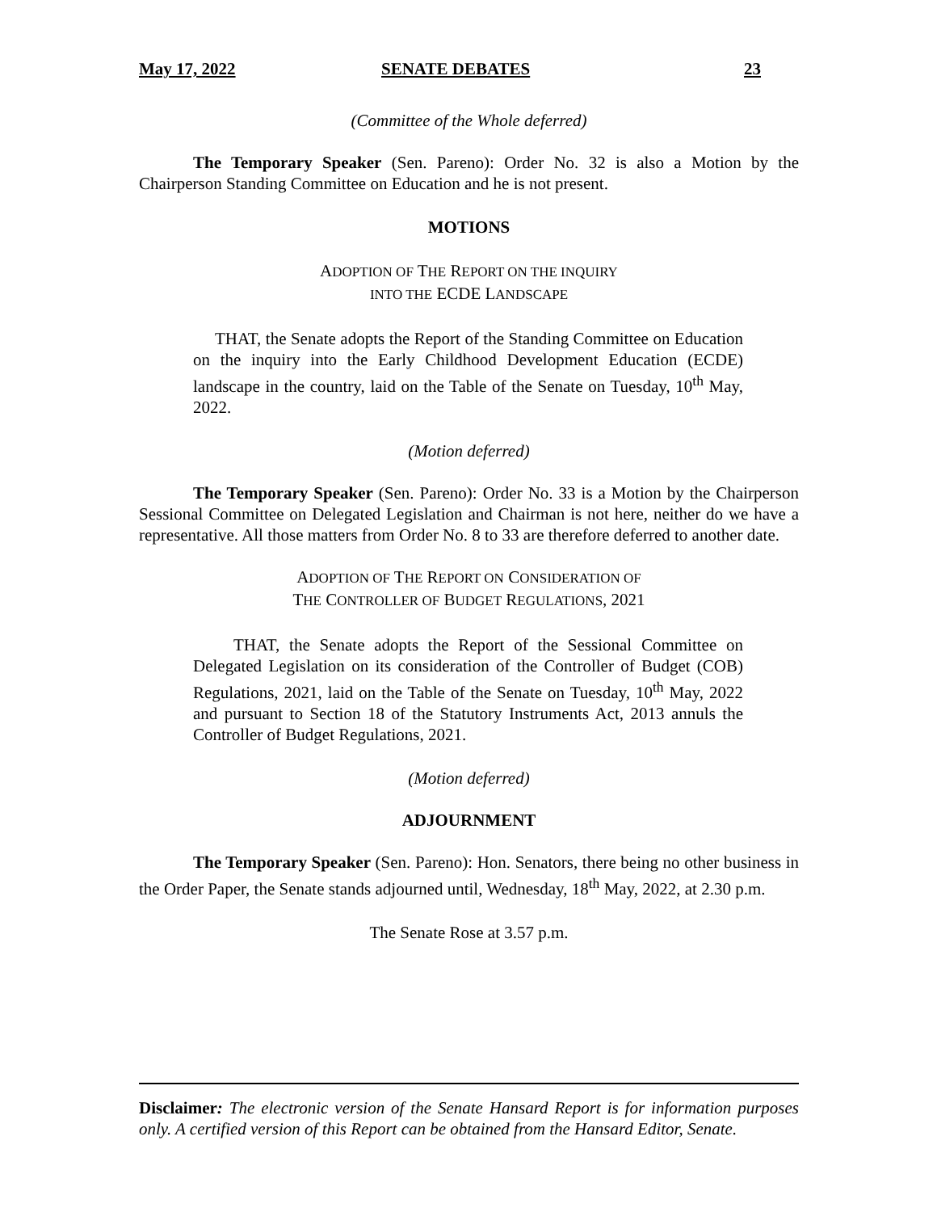May 17, 2022 SENATE DEBATES 23
(Committee of the Whole deferred)
The Temporary Speaker (Sen. Pareno): Order No. 32 is also a Motion by the Chairperson Standing Committee on Education and he is not present.
MOTIONS
ADOPTION OF THE REPORT ON THE INQUIRY
INTO THE ECDE LANDSCAPE
THAT, the Senate adopts the Report of the Standing Committee on Education on the inquiry into the Early Childhood Development Education (ECDE) landscape in the country, laid on the Table of the Senate on Tuesday, 10<sup>th</sup> May, 2022.
(Motion deferred)
The Temporary Speaker (Sen. Pareno): Order No. 33 is a Motion by the Chairperson Sessional Committee on Delegated Legislation and Chairman is not here, neither do we have a representative. All those matters from Order No. 8 to 33 are therefore deferred to another date.
ADOPTION OF THE REPORT ON CONSIDERATION OF
THE CONTROLLER OF BUDGET REGULATIONS, 2021
THAT, the Senate adopts the Report of the Sessional Committee on Delegated Legislation on its consideration of the Controller of Budget (COB) Regulations, 2021, laid on the Table of the Senate on Tuesday, 10<sup>th</sup> May, 2022 and pursuant to Section 18 of the Statutory Instruments Act, 2013 annuls the Controller of Budget Regulations, 2021.
(Motion deferred)
ADJOURNMENT
The Temporary Speaker (Sen. Pareno): Hon. Senators, there being no other business in the Order Paper, the Senate stands adjourned until, Wednesday, 18<sup>th</sup> May, 2022, at 2.30 p.m.
The Senate Rose at 3.57 p.m.
Disclaimer: The electronic version of the Senate Hansard Report is for information purposes only. A certified version of this Report can be obtained from the Hansard Editor, Senate.